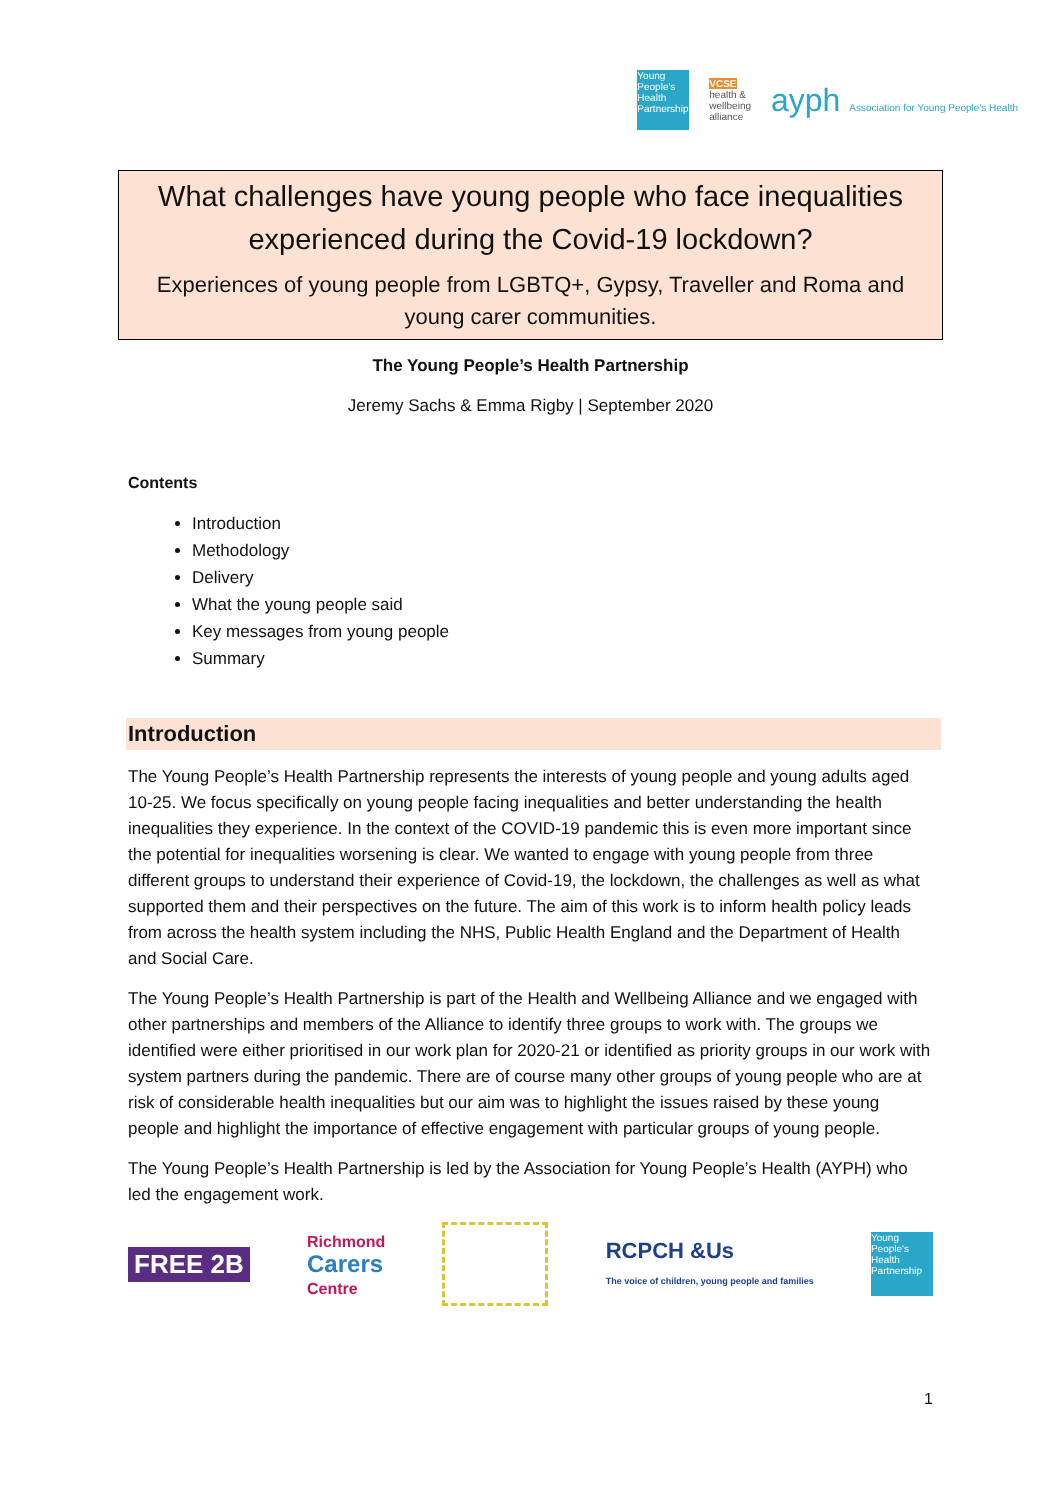Young People's Health Partnership
VCSE
health &
wellbeing
alliance
ayph Association for Young People's Health
What challenges have young people who face inequalities experienced during the Covid-19 lockdown?
Experiences of young people from LGBTQ+, Gypsy, Traveller and Roma and young carer communities.
The Young People’s Health Partnership
Jeremy Sachs & Emma Rigby | September 2020
Contents
Introduction
Methodology
Delivery
What the young people said
Key messages from young people
Summary
Introduction
The Young People’s Health Partnership represents the interests of young people and young adults aged 10-25. We focus specifically on young people facing inequalities and better understanding the health inequalities they experience. In the context of the COVID-19 pandemic this is even more important since the potential for inequalities worsening is clear. We wanted to engage with young people from three different groups to understand their experience of Covid-19, the lockdown, the challenges as well as what supported them and their perspectives on the future. The aim of this work is to inform health policy leads from across the health system including the NHS, Public Health England and the Department of Health and Social Care.
The Young People’s Health Partnership is part of the Health and Wellbeing Alliance and we engaged with other partnerships and members of the Alliance to identify three groups to work with. The groups we identified were either prioritised in our work plan for 2020-21 or identified as priority groups in our work with system partners during the pandemic. There are of course many other groups of young people who are at risk of considerable health inequalities but our aim was to highlight the issues raised by these young people and highlight the importance of effective engagement with particular groups of young people.
The Young People’s Health Partnership is led by the Association for Young People’s Health (AYPH) who led the engagement work.
FREE 2B
Richmond
Carers
Centre
RCPCH &Us
The voice of children, young people and families
Young People's Health Partnership
1